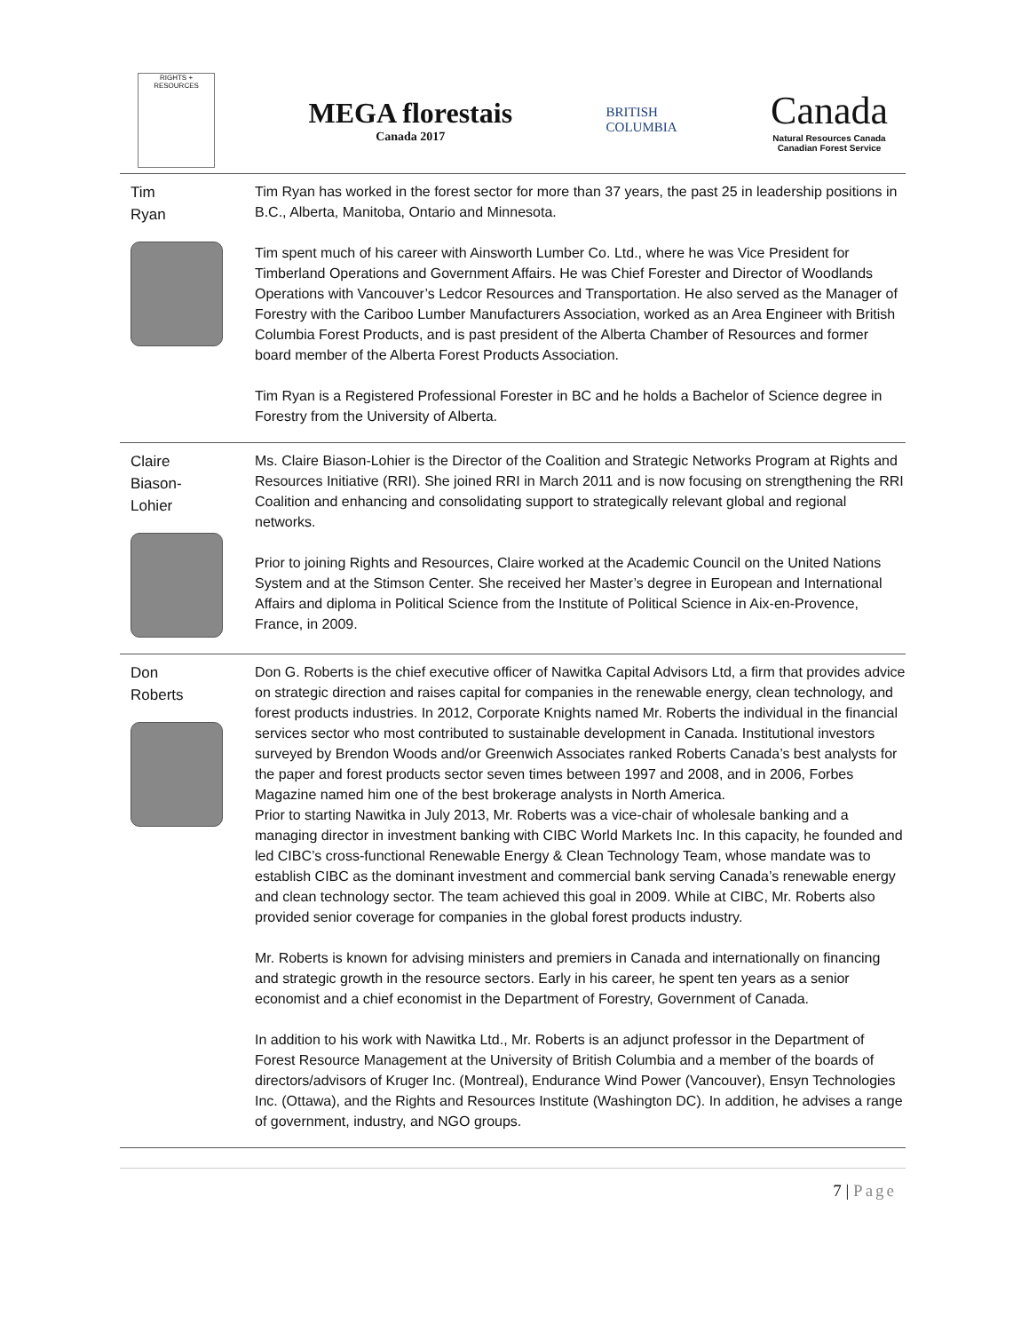RIGHTS + RESOURCES
MEGA florestais
Canada 2017
BRITISH
COLUMBIA
Canada
Natural Resources Canada
Canadian Forest Service
| Tim Ryan | Tim Ryan has worked in the forest sector for more than 37 years, the past 25 in leadership positions in B.C., Alberta, Manitoba, Ontario and Minnesota. Tim spent much of his career with Ainsworth Lumber Co. Ltd., where he was Vice President for Timberland Operations and Government Affairs. He was Chief Forester and Director of Woodlands Operations with Vancouver’s Ledcor Resources and Transportation. He also served as the Manager of Forestry with the Cariboo Lumber Manufacturers Association, worked as an Area Engineer with British Columbia Forest Products, and is past president of the Alberta Chamber of Resources and former board member of the Alberta Forest Products Association. Tim Ryan is a Registered Professional Forester in BC and he holds a Bachelor of Science degree in Forestry from the University of Alberta. |
| Claire Biason- Lohier | Ms. Claire Biason-Lohier is the Director of the Coalition and Strategic Networks Program at Rights and Resources Initiative (RRI). She joined RRI in March 2011 and is now focusing on strengthening the RRI Coalition and enhancing and consolidating support to strategically relevant global and regional networks. Prior to joining Rights and Resources, Claire worked at the Academic Council on the United Nations System and at the Stimson Center. She received her Master’s degree in European and International Affairs and diploma in Political Science from the Institute of Political Science in Aix-en-Provence, France, in 2009. |
| Don Roberts | Don G. Roberts is the chief executive officer of Nawitka Capital Advisors Ltd, a firm that provides advice on strategic direction and raises capital for companies in the renewable energy, clean technology, and forest products industries. In 2012, Corporate Knights named Mr. Roberts the individual in the financial services sector who most contributed to sustainable development in Canada. Institutional investors surveyed by Brendon Woods and/or Greenwich Associates ranked Roberts Canada’s best analysts for the paper and forest products sector seven times between 1997 and 2008, and in 2006, Forbes Magazine named him one of the best brokerage analysts in North America. Prior to starting Nawitka in July 2013, Mr. Roberts was a vice-chair of wholesale banking and a managing director in investment banking with CIBC World Markets Inc. In this capacity, he founded and led CIBC’s cross-functional Renewable Energy & Clean Technology Team, whose mandate was to establish CIBC as the dominant investment and commercial bank serving Canada’s renewable energy and clean technology sector. The team achieved this goal in 2009. While at CIBC, Mr. Roberts also provided senior coverage for companies in the global forest products industry. Mr. Roberts is known for advising ministers and premiers in Canada and internationally on financing and strategic growth in the resource sectors. Early in his career, he spent ten years as a senior economist and a chief economist in the Department of Forestry, Government of Canada. In addition to his work with Nawitka Ltd., Mr. Roberts is an adjunct professor in the Department of Forest Resource Management at the University of British Columbia and a member of the boards of directors/advisors of Kruger Inc. (Montreal), Endurance Wind Power (Vancouver), Ensyn Technologies Inc. (Ottawa), and the Rights and Resources Institute (Washington DC). In addition, he advises a range of government, industry, and NGO groups. |
7 | Page